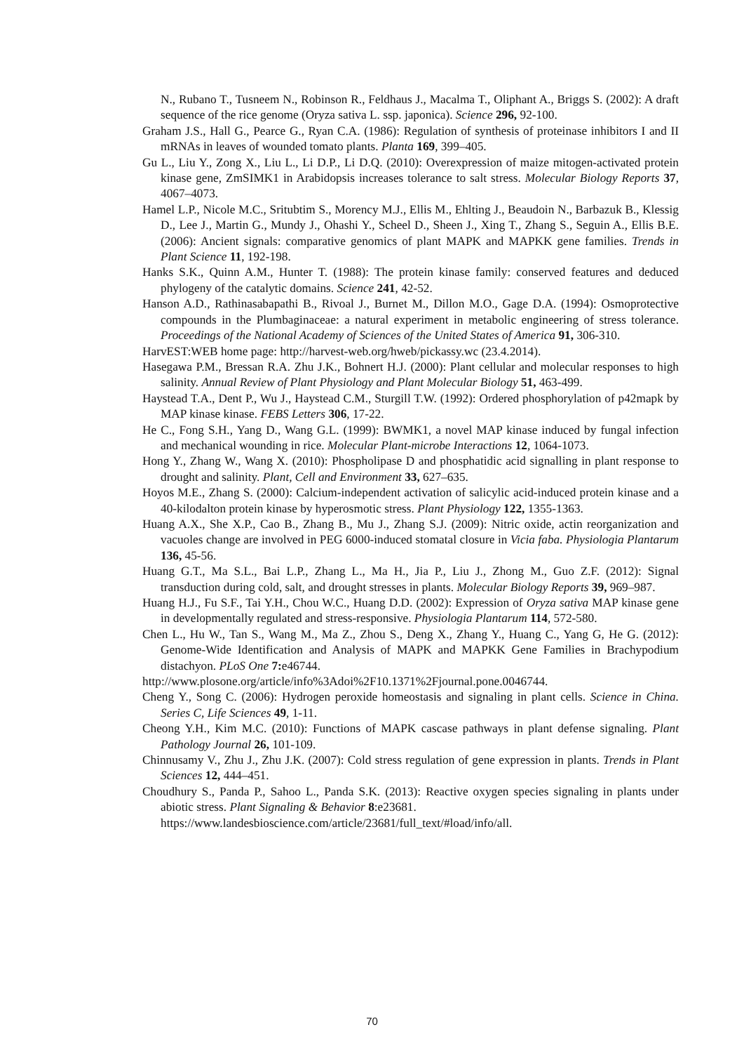N., Rubano T., Tusneem N., Robinson R., Feldhaus J., Macalma T., Oliphant A., Briggs S. (2002): A draft sequence of the rice genome (Oryza sativa L. ssp. japonica). Science 296, 92-100.
Graham J.S., Hall G., Pearce G., Ryan C.A. (1986): Regulation of synthesis of proteinase inhibitors I and II mRNAs in leaves of wounded tomato plants. Planta 169, 399–405.
Gu L., Liu Y., Zong X., Liu L., Li D.P., Li D.Q. (2010): Overexpression of maize mitogen-activated protein kinase gene, ZmSIMK1 in Arabidopsis increases tolerance to salt stress. Molecular Biology Reports 37, 4067–4073.
Hamel L.P., Nicole M.C., Sritubtim S., Morency M.J., Ellis M., Ehlting J., Beaudoin N., Barbazuk B., Klessig D., Lee J., Martin G., Mundy J., Ohashi Y., Scheel D., Sheen J., Xing T., Zhang S., Seguin A., Ellis B.E. (2006): Ancient signals: comparative genomics of plant MAPK and MAPKK gene families. Trends in Plant Science 11, 192-198.
Hanks S.K., Quinn A.M., Hunter T. (1988): The protein kinase family: conserved features and deduced phylogeny of the catalytic domains. Science 241, 42-52.
Hanson A.D., Rathinasabapathi B., Rivoal J., Burnet M., Dillon M.O., Gage D.A. (1994): Osmoprotective compounds in the Plumbaginaceae: a natural experiment in metabolic engineering of stress tolerance. Proceedings of the National Academy of Sciences of the United States of America 91, 306-310.
HarvEST:WEB home page: http://harvest-web.org/hweb/pickassy.wc (23.4.2014).
Hasegawa P.M., Bressan R.A. Zhu J.K., Bohnert H.J. (2000): Plant cellular and molecular responses to high salinity. Annual Review of Plant Physiology and Plant Molecular Biology 51, 463-499.
Haystead T.A., Dent P., Wu J., Haystead C.M., Sturgill T.W. (1992): Ordered phosphorylation of p42mapk by MAP kinase kinase. FEBS Letters 306, 17-22.
He C., Fong S.H., Yang D., Wang G.L. (1999): BWMK1, a novel MAP kinase induced by fungal infection and mechanical wounding in rice. Molecular Plant-microbe Interactions 12, 1064-1073.
Hong Y., Zhang W., Wang X. (2010): Phospholipase D and phosphatidic acid signalling in plant response to drought and salinity. Plant, Cell and Environment 33, 627–635.
Hoyos M.E., Zhang S. (2000): Calcium-independent activation of salicylic acid-induced protein kinase and a 40-kilodalton protein kinase by hyperosmotic stress. Plant Physiology 122, 1355-1363.
Huang A.X., She X.P., Cao B., Zhang B., Mu J., Zhang S.J. (2009): Nitric oxide, actin reorganization and vacuoles change are involved in PEG 6000-induced stomatal closure in Vicia faba. Physiologia Plantarum 136, 45-56.
Huang G.T., Ma S.L., Bai L.P., Zhang L., Ma H., Jia P., Liu J., Zhong M., Guo Z.F. (2012): Signal transduction during cold, salt, and drought stresses in plants. Molecular Biology Reports 39, 969–987.
Huang H.J., Fu S.F., Tai Y.H., Chou W.C., Huang D.D. (2002): Expression of Oryza sativa MAP kinase gene in developmentally regulated and stress-responsive. Physiologia Plantarum 114, 572-580.
Chen L., Hu W., Tan S., Wang M., Ma Z., Zhou S., Deng X., Zhang Y., Huang C., Yang G, He G. (2012): Genome-Wide Identification and Analysis of MAPK and MAPKK Gene Families in Brachypodium distachyon. PLoS One 7: e46744.
http://www.plosone.org/article/info%3Adoi%2F10.1371%2Fjournal.pone.0046744.
Cheng Y., Song C. (2006): Hydrogen peroxide homeostasis and signaling in plant cells. Science in China. Series C, Life Sciences 49, 1-11.
Cheong Y.H., Kim M.C. (2010): Functions of MAPK cascase pathways in plant defense signaling. Plant Pathology Journal 26, 101-109.
Chinnusamy V., Zhu J., Zhu J.K. (2007): Cold stress regulation of gene expression in plants. Trends in Plant Sciences 12, 444–451.
Choudhury S., Panda P., Sahoo L., Panda S.K. (2013): Reactive oxygen species signaling in plants under abiotic stress. Plant Signaling & Behavior 8:e23681.
https://www.landesbioscience.com/article/23681/full_text/#load/info/all.
70